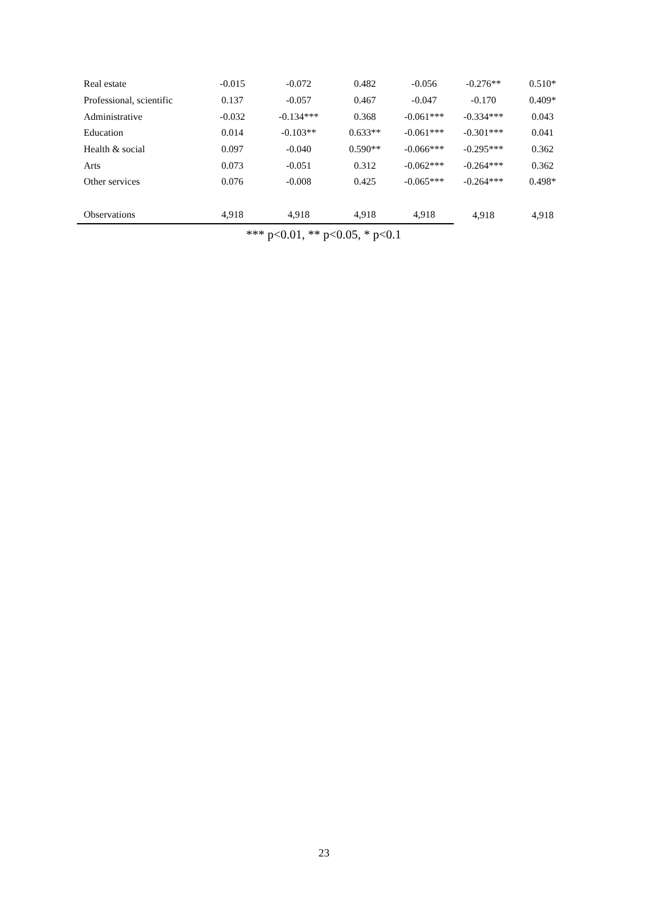| Real estate | -0.015 | -0.072 | 0.482 | -0.056 | -0.276** | 0.510* |
| Professional, scientific | 0.137 | -0.057 | 0.467 | -0.047 | -0.170 | 0.409* |
| Administrative | -0.032 | -0.134*** | 0.368 | -0.061*** | -0.334*** | 0.043 |
| Education | 0.014 | -0.103** | 0.633** | -0.061*** | -0.301*** | 0.041 |
| Health & social | 0.097 | -0.040 | 0.590** | -0.066*** | -0.295*** | 0.362 |
| Arts | 0.073 | -0.051 | 0.312 | -0.062*** | -0.264*** | 0.362 |
| Other services | 0.076 | -0.008 | 0.425 | -0.065*** | -0.264*** | 0.498* |
| Observations | 4,918 | 4,918 | 4,918 | 4,918 | 4,918 | 4,918 |
*** p<0.01, ** p<0.05, * p<0.1
23